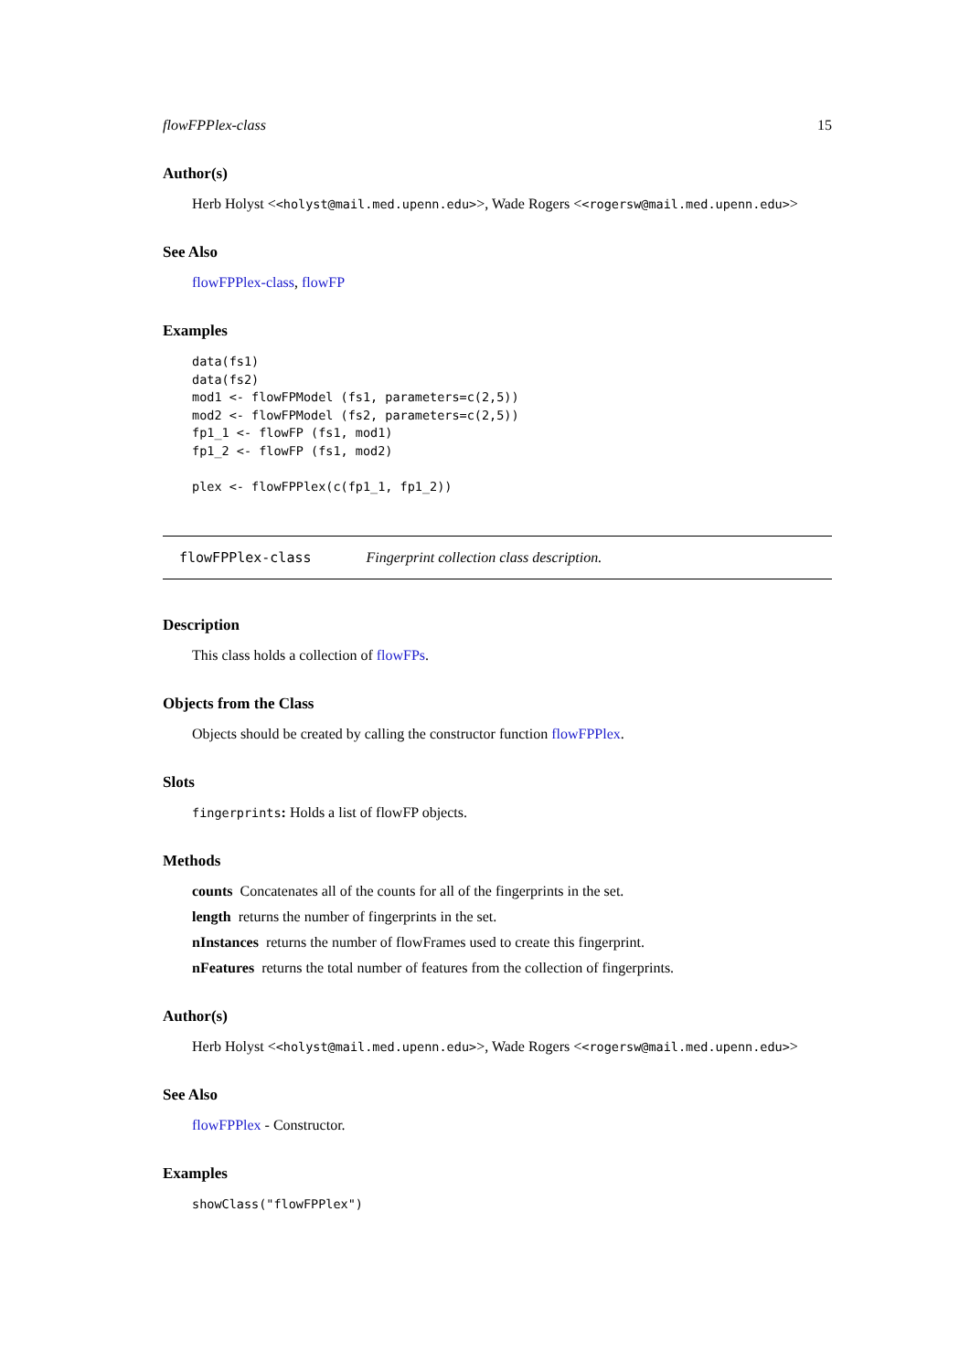flowFPPlex-class 15
Author(s)
Herb Holyst <<holyst@mail.med.upenn.edu>>, Wade Rogers <<rogersw@mail.med.upenn.edu>>
See Also
flowFPPlex-class, flowFP
Examples
data(fs1)
data(fs2)
mod1 <- flowFPModel (fs1, parameters=c(2,5))
mod2 <- flowFPModel (fs2, parameters=c(2,5))
fp1_1 <- flowFP (fs1, mod1)
fp1_2 <- flowFP (fs1, mod2)

plex <- flowFPPlex(c(fp1_1, fp1_2))
flowFPPlex-class Fingerprint collection class description.
Description
This class holds a collection of flowFPs.
Objects from the Class
Objects should be created by calling the constructor function flowFPPlex.
Slots
fingerprints: Holds a list of flowFP objects.
Methods
counts Concatenates all of the counts for all of the fingerprints in the set.
length returns the number of fingerprints in the set.
nInstances returns the number of flowFrames used to create this fingerprint.
nFeatures returns the total number of features from the collection of fingerprints.
Author(s)
Herb Holyst <<holyst@mail.med.upenn.edu>>, Wade Rogers <<rogersw@mail.med.upenn.edu>>
See Also
flowFPPlex - Constructor.
Examples
showClass("flowFPPlex")